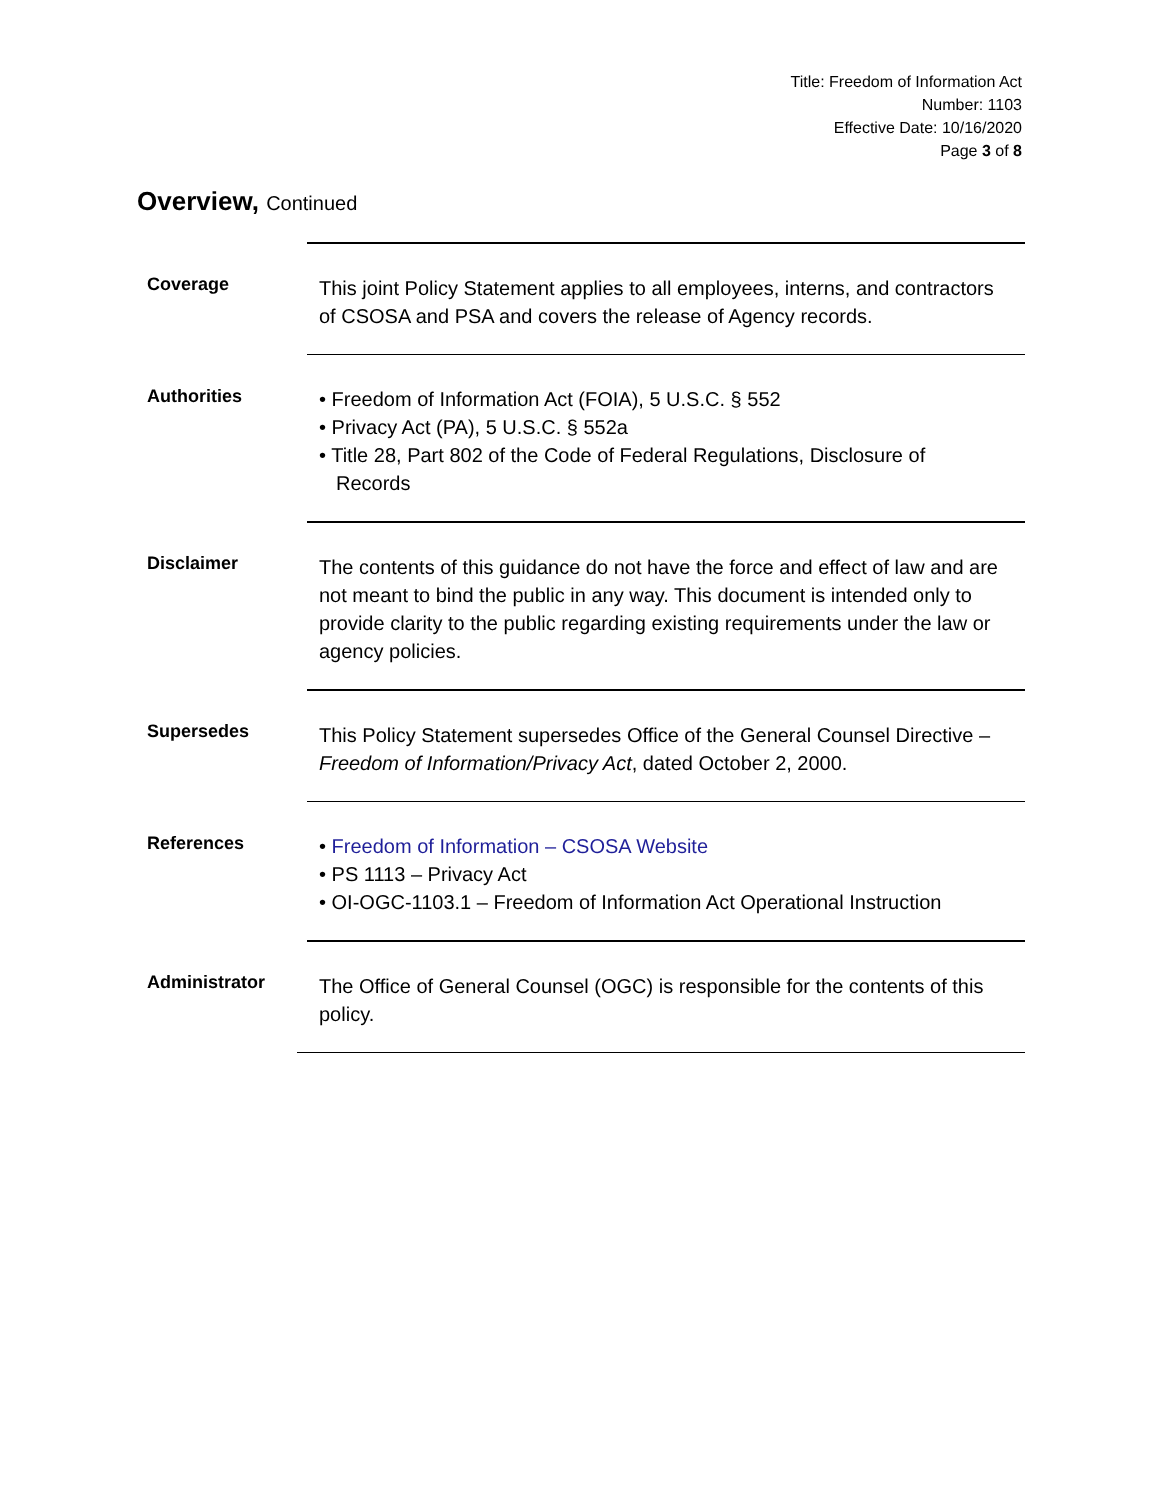Title: Freedom of Information Act
Number: 1103
Effective Date: 10/16/2020
Page 3 of 8
Overview, Continued
Coverage
This joint Policy Statement applies to all employees, interns, and contractors of CSOSA and PSA and covers the release of Agency records.
Authorities
• Freedom of Information Act (FOIA), 5 U.S.C. § 552
• Privacy Act (PA), 5 U.S.C. § 552a
• Title 28, Part 802 of the Code of Federal Regulations, Disclosure of
Records
Disclaimer
The contents of this guidance do not have the force and effect of law and are not meant to bind the public in any way. This document is intended only to provide clarity to the public regarding existing requirements under the law or agency policies.
Supersedes
This Policy Statement supersedes Office of the General Counsel Directive – Freedom of Information/Privacy Act, dated October 2, 2000.
References
• Freedom of Information – CSOSA Website
• PS 1113 – Privacy Act
• OI-OGC-1103.1 – Freedom of Information Act Operational Instruction
Administrator
The Office of General Counsel (OGC) is responsible for the contents of this policy.